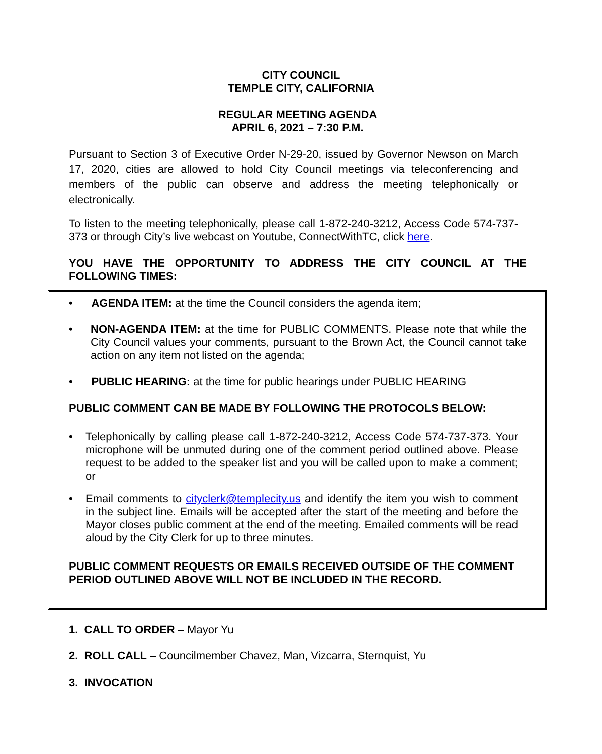CITY COUNCIL
TEMPLE CITY, CALIFORNIA
REGULAR MEETING AGENDA
APRIL 6, 2021 – 7:30 P.M.
Pursuant to Section 3 of Executive Order N-29-20, issued by Governor Newson on March 17, 2020, cities are allowed to hold City Council meetings via teleconferencing and members of the public can observe and address the meeting telephonically or electronically.
To listen to the meeting telephonically, please call 1-872-240-3212, Access Code 574-737-373 or through City’s live webcast on Youtube, ConnectWithTC, click here.
YOU HAVE THE OPPORTUNITY TO ADDRESS THE CITY COUNCIL AT THE FOLLOWING TIMES:
• AGENDA ITEM: at the time the Council considers the agenda item;
• NON-AGENDA ITEM: at the time for PUBLIC COMMENTS. Please note that while the City Council values your comments, pursuant to the Brown Act, the Council cannot take action on any item not listed on the agenda;
• PUBLIC HEARING: at the time for public hearings under PUBLIC HEARING
PUBLIC COMMENT CAN BE MADE BY FOLLOWING THE PROTOCOLS BELOW:
• Telephonically by calling please call 1-872-240-3212, Access Code 574-737-373. Your microphone will be unmuted during one of the comment period outlined above. Please request to be added to the speaker list and you will be called upon to make a comment; or
• Email comments to cityclerk@templecity.us and identify the item you wish to comment in the subject line. Emails will be accepted after the start of the meeting and before the Mayor closes public comment at the end of the meeting. Emailed comments will be read aloud by the City Clerk for up to three minutes.
PUBLIC COMMENT REQUESTS OR EMAILS RECEIVED OUTSIDE OF THE COMMENT PERIOD OUTLINED ABOVE WILL NOT BE INCLUDED IN THE RECORD.
1. CALL TO ORDER – Mayor Yu
2. ROLL CALL – Councilmember Chavez, Man, Vizcarra, Sternquist, Yu
3. INVOCATION